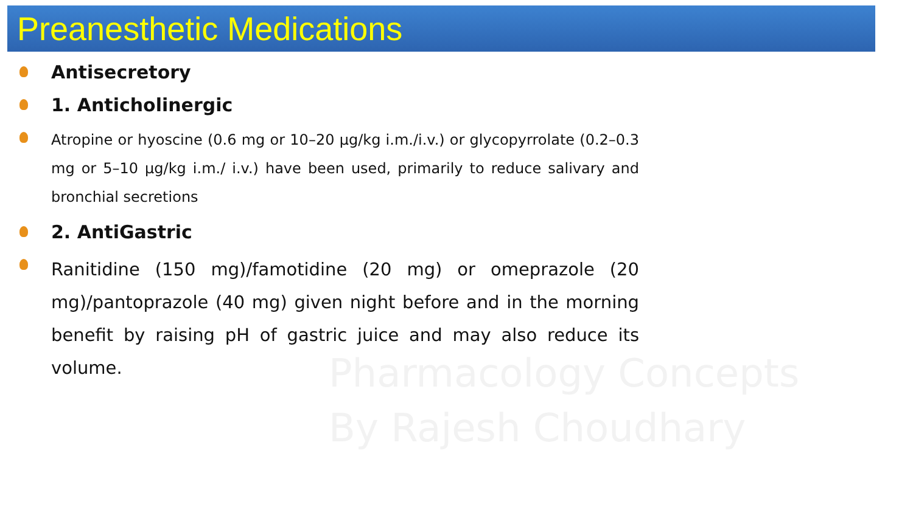Preanesthetic Medications
Antisecretory
1. Anticholinergic
Atropine or hyoscine (0.6 mg or 10–20 µg/kg i.m./i.v.) or glycopyrrolate (0.2–0.3 mg or 5–10 µg/kg i.m./ i.v.) have been used, primarily to reduce salivary and bronchial secretions
2. AntiGastric
Ranitidine (150 mg)/famotidine (20 mg) or omeprazole (20 mg)/pantoprazole (40 mg) given night before and in the morning benefit by raising pH of gastric juice and may also reduce its volume.
Pharmacology Concepts
By Rajesh Choudhary